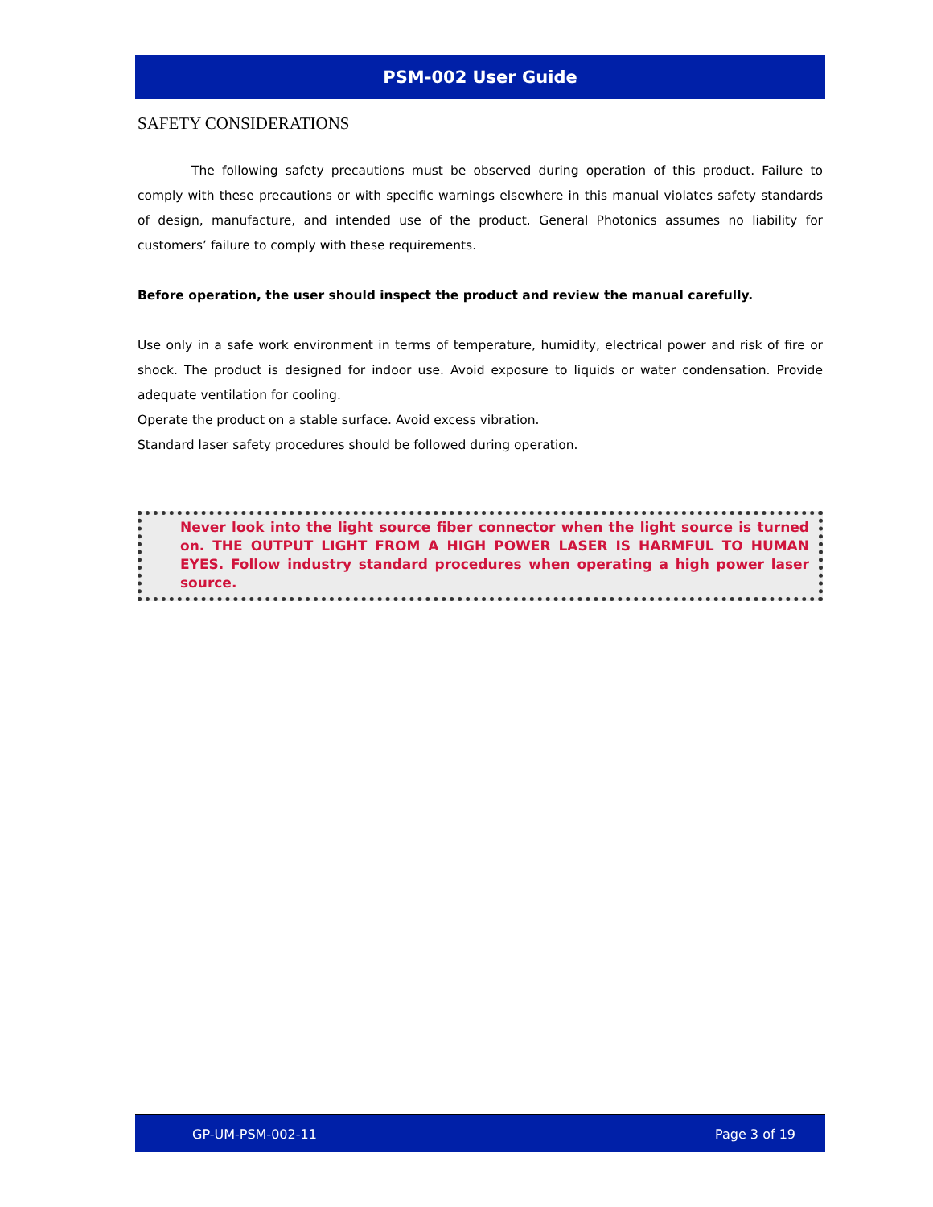PSM-002 User Guide
SAFETY CONSIDERATIONS
The following safety precautions must be observed during operation of this product. Failure to comply with these precautions or with specific warnings elsewhere in this manual violates safety standards of design, manufacture, and intended use of the product. General Photonics assumes no liability for customers’ failure to comply with these requirements.
Before operation, the user should inspect the product and review the manual carefully.
Use only in a safe work environment in terms of temperature, humidity, electrical power and risk of fire or shock. The product is designed for indoor use. Avoid exposure to liquids or water condensation. Provide adequate ventilation for cooling.
Operate the product on a stable surface. Avoid excess vibration.
Standard laser safety procedures should be followed during operation.
Never look into the light source fiber connector when the light source is turned on. THE OUTPUT LIGHT FROM A HIGH POWER LASER IS HARMFUL TO HUMAN EYES. Follow industry standard procedures when operating a high power laser source.
GP-UM-PSM-002-11 Page 3 of 19